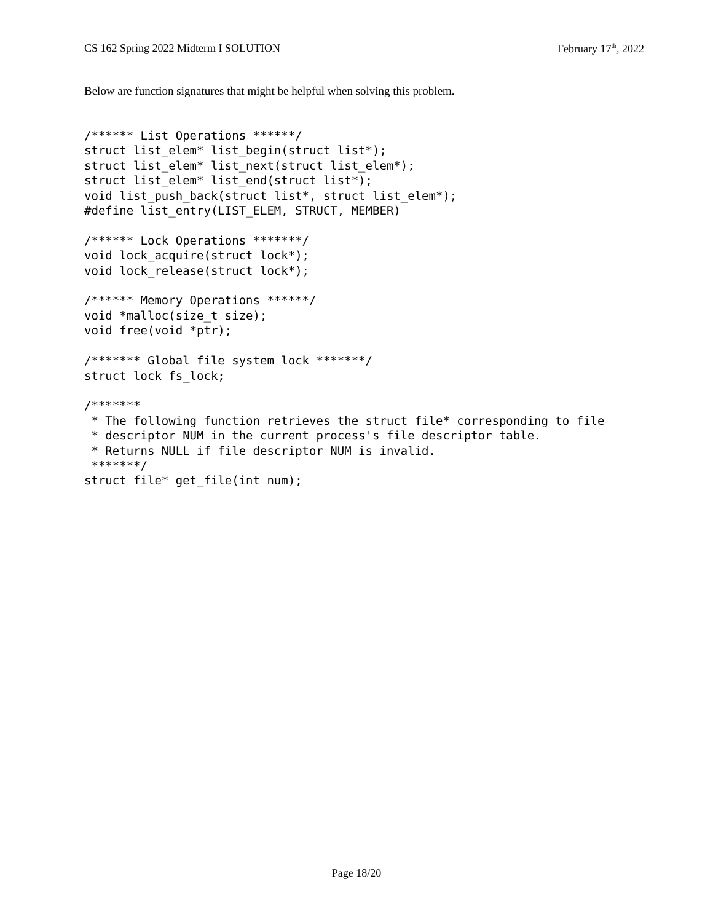CS 162 Spring 2022 Midterm I SOLUTION February 17<sup>th</sup>, 2022
Below are function signatures that might be helpful when solving this problem.
/****** List Operations ******/
struct list_elem* list_begin(struct list*);
struct list_elem* list_next(struct list_elem*);
struct list_elem* list_end(struct list*);
void list_push_back(struct list*, struct list_elem*);
#define list_entry(LIST_ELEM, STRUCT, MEMBER)

/****** Lock Operations *******/
void lock_acquire(struct lock*);
void lock_release(struct lock*);

/****** Memory Operations ******/
void *malloc(size_t size);
void free(void *ptr);

/******* Global file system lock *******/
struct lock fs_lock;

/*******
 * The following function retrieves the struct file* corresponding to file
 * descriptor NUM in the current process's file descriptor table.
 * Returns NULL if file descriptor NUM is invalid.
 *******/
struct file* get_file(int num);
Page 18/20